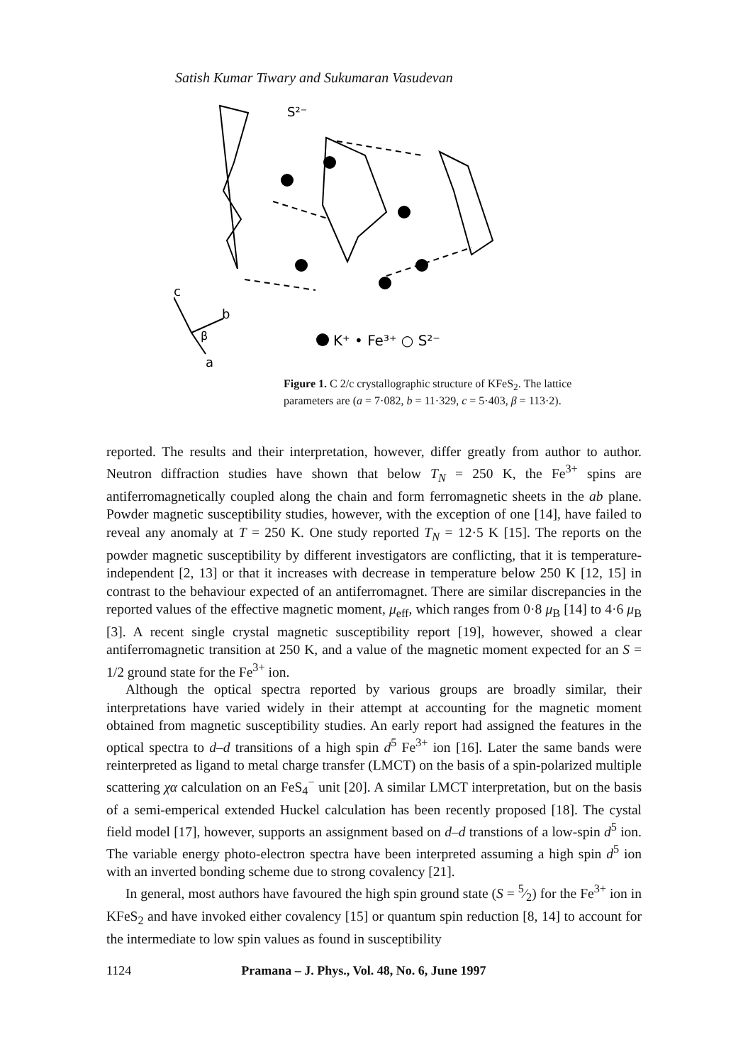Satish Kumar Tiwary and Sukumaran Vasudevan
S²⁻
c
b
β
a
K⁺ • Fe³⁺ ○ S²⁻
Figure 1. C 2/c crystallographic structure of KFeS<sub>2</sub>. The lattice parameters are (a = 7·082, b = 11·329, c = 5·403, β = 113·2).
reported. The results and their interpretation, however, differ greatly from author to author. Neutron diffraction studies have shown that below T<sub>N</sub> = 250 K, the Fe<sup>3+</sup> spins are antiferromagnetically coupled along the chain and form ferromagnetic sheets in the ab plane. Powder magnetic susceptibility studies, however, with the exception of one [14], have failed to reveal any anomaly at T = 250 K. One study reported T<sub>N</sub> = 12·5 K [15]. The reports on the powder magnetic susceptibility by different investigators are conflicting, that it is temperature-independent [2, 13] or that it increases with decrease in temperature below 250 K [12, 15] in contrast to the behaviour expected of an antiferromagnet. There are similar discrepancies in the reported values of the effective magnetic moment, μ<sub>eff</sub>, which ranges from 0·8 μ<sub>B</sub> [14] to 4·6 μ<sub>B</sub> [3]. A recent single crystal magnetic susceptibility report [19], however, showed a clear antiferromagnetic transition at 250 K, and a value of the magnetic moment expected for an S = 1/2 ground state for the Fe<sup>3+</sup> ion.
Although the optical spectra reported by various groups are broadly similar, their interpretations have varied widely in their attempt at accounting for the magnetic moment obtained from magnetic susceptibility studies. An early report had assigned the features in the optical spectra to d–d transitions of a high spin d<sup>5</sup> Fe<sup>3+</sup> ion [16]. Later the same bands were reinterpreted as ligand to metal charge transfer (LMCT) on the basis of a spin-polarized multiple scattering χα calculation on an FeS<sub>4</sub><sup>−</sup> unit [20]. A similar LMCT interpretation, but on the basis of a semi-emperical extended Huckel calculation has been recently proposed [18]. The cystal field model [17], however, supports an assignment based on d–d transtions of a low-spin d<sup>5</sup> ion. The variable energy photo-electron spectra have been interpreted assuming a high spin d<sup>5</sup> ion with an inverted bonding scheme due to strong covalency [21].
In general, most authors have favoured the high spin ground state (S = 5⁄2) for the Fe<sup>3+</sup> ion in KFeS<sub>2</sub> and have invoked either covalency [15] or quantum spin reduction [8, 14] to account for the intermediate to low spin values as found in susceptibility
1124 Pramana – J. Phys., Vol. 48, No. 6, June 1997